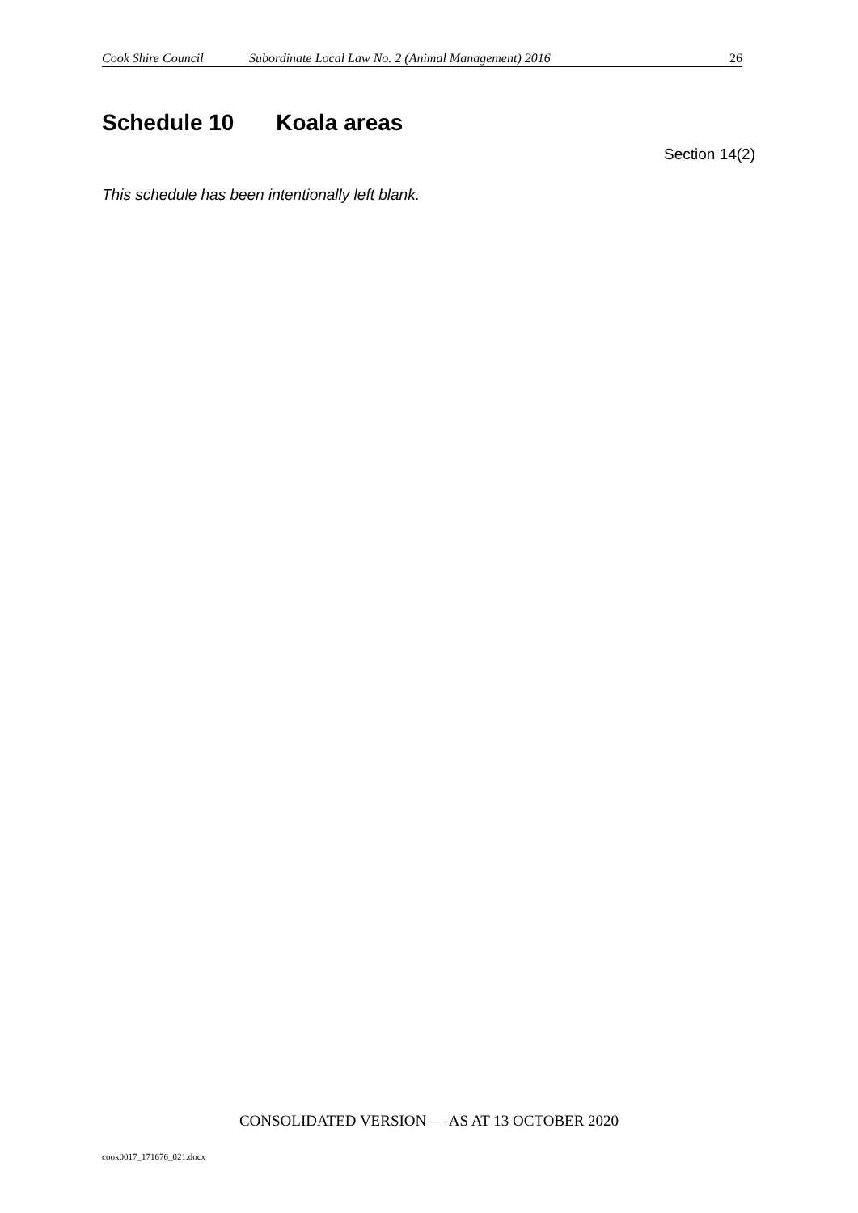Cook Shire Council Subordinate Local Law No. 2 (Animal Management) 2016 26
Schedule 10 Koala areas
Section 14(2)
This schedule has been intentionally left blank.
CONSOLIDATED VERSION — AS AT 13 OCTOBER 2020
cook0017_171676_021.docx